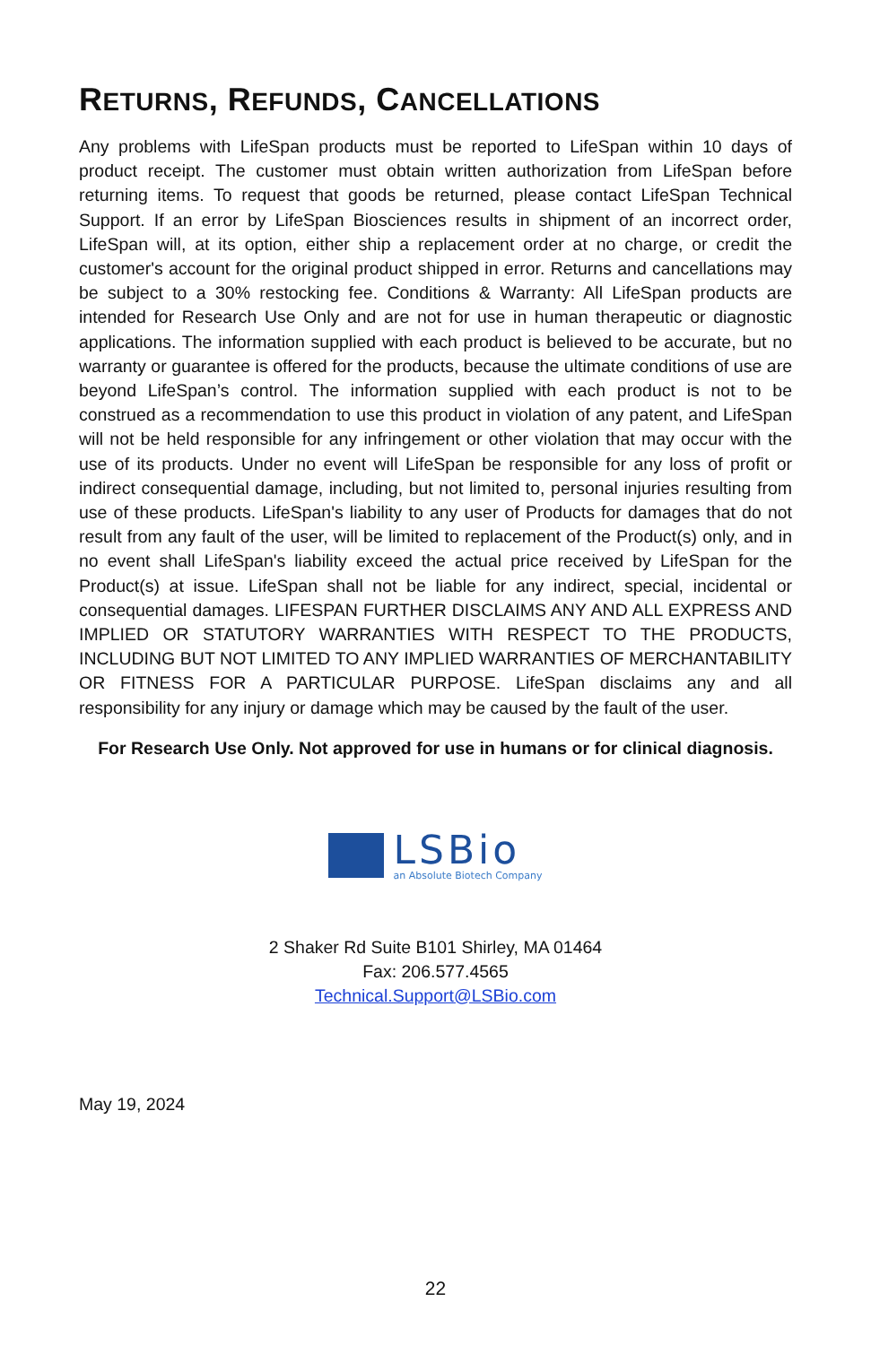RETURNS, REFUNDS, CANCELLATIONS
Any problems with LifeSpan products must be reported to LifeSpan within 10 days of product receipt. The customer must obtain written authorization from LifeSpan before returning items. To request that goods be returned, please contact LifeSpan Technical Support. If an error by LifeSpan Biosciences results in shipment of an incorrect order, LifeSpan will, at its option, either ship a replacement order at no charge, or credit the customer's account for the original product shipped in error. Returns and cancellations may be subject to a 30% restocking fee. Conditions & Warranty: All LifeSpan products are intended for Research Use Only and are not for use in human therapeutic or diagnostic applications. The information supplied with each product is believed to be accurate, but no warranty or guarantee is offered for the products, because the ultimate conditions of use are beyond LifeSpan’s control. The information supplied with each product is not to be construed as a recommendation to use this product in violation of any patent, and LifeSpan will not be held responsible for any infringement or other violation that may occur with the use of its products. Under no event will LifeSpan be responsible for any loss of profit or indirect consequential damage, including, but not limited to, personal injuries resulting from use of these products. LifeSpan's liability to any user of Products for damages that do not result from any fault of the user, will be limited to replacement of the Product(s) only, and in no event shall LifeSpan's liability exceed the actual price received by LifeSpan for the Product(s) at issue. LifeSpan shall not be liable for any indirect, special, incidental or consequential damages. LIFESPAN FURTHER DISCLAIMS ANY AND ALL EXPRESS AND IMPLIED OR STATUTORY WARRANTIES WITH RESPECT TO THE PRODUCTS, INCLUDING BUT NOT LIMITED TO ANY IMPLIED WARRANTIES OF MERCHANTABILITY OR FITNESS FOR A PARTICULAR PURPOSE. LifeSpan disclaims any and all responsibility for any injury or damage which may be caused by the fault of the user.
For Research Use Only. Not approved for use in humans or for clinical diagnosis.
LSBio
an Absolute Biotech Company
2 Shaker Rd Suite B101 Shirley, MA 01464
Fax: 206.577.4565
Technical.Support@LSBio.com
May 19, 2024
22